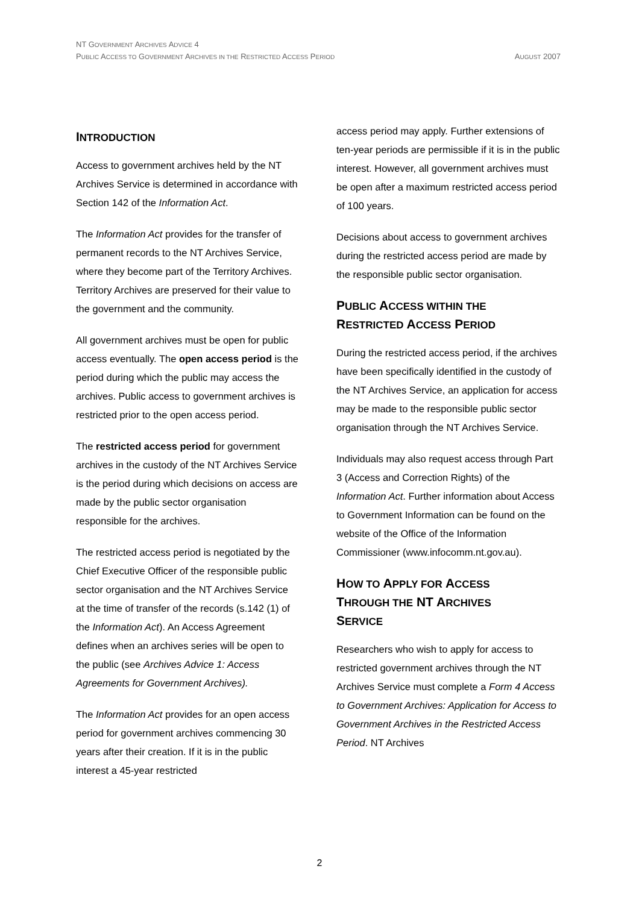NT GOVERNMENT ARCHIVES ADVICE 4
PUBLIC ACCESS TO GOVERNMENT ARCHIVES IN THE RESTRICTED ACCESS PERIOD AUGUST 2007
INTRODUCTION
Access to government archives held by the NT Archives Service is determined in accordance with Section 142 of the Information Act.
The Information Act provides for the transfer of permanent records to the NT Archives Service, where they become part of the Territory Archives. Territory Archives are preserved for their value to the government and the community.
All government archives must be open for public access eventually. The open access period is the period during which the public may access the archives. Public access to government archives is restricted prior to the open access period.
The restricted access period for government archives in the custody of the NT Archives Service is the period during which decisions on access are made by the public sector organisation responsible for the archives.
The restricted access period is negotiated by the Chief Executive Officer of the responsible public sector organisation and the NT Archives Service at the time of transfer of the records (s.142 (1) of the Information Act). An Access Agreement defines when an archives series will be open to the public (see Archives Advice 1: Access Agreements for Government Archives).
The Information Act provides for an open access period for government archives commencing 30 years after their creation. If it is in the public interest a 45-year restricted
access period may apply. Further extensions of ten-year periods are permissible if it is in the public interest. However, all government archives must be open after a maximum restricted access period of 100 years.
Decisions about access to government archives during the restricted access period are made by the responsible public sector organisation.
PUBLIC ACCESS WITHIN THE
RESTRICTED ACCESS PERIOD
During the restricted access period, if the archives have been specifically identified in the custody of the NT Archives Service, an application for access may be made to the responsible public sector organisation through the NT Archives Service.
Individuals may also request access through Part 3 (Access and Correction Rights) of the Information Act. Further information about Access to Government Information can be found on the website of the Office of the Information Commissioner (www.infocomm.nt.gov.au).
HOW TO APPLY FOR ACCESS
THROUGH THE NT ARCHIVES
SERVICE
Researchers who wish to apply for access to restricted government archives through the NT Archives Service must complete a Form 4 Access to Government Archives: Application for Access to Government Archives in the Restricted Access Period. NT Archives
2